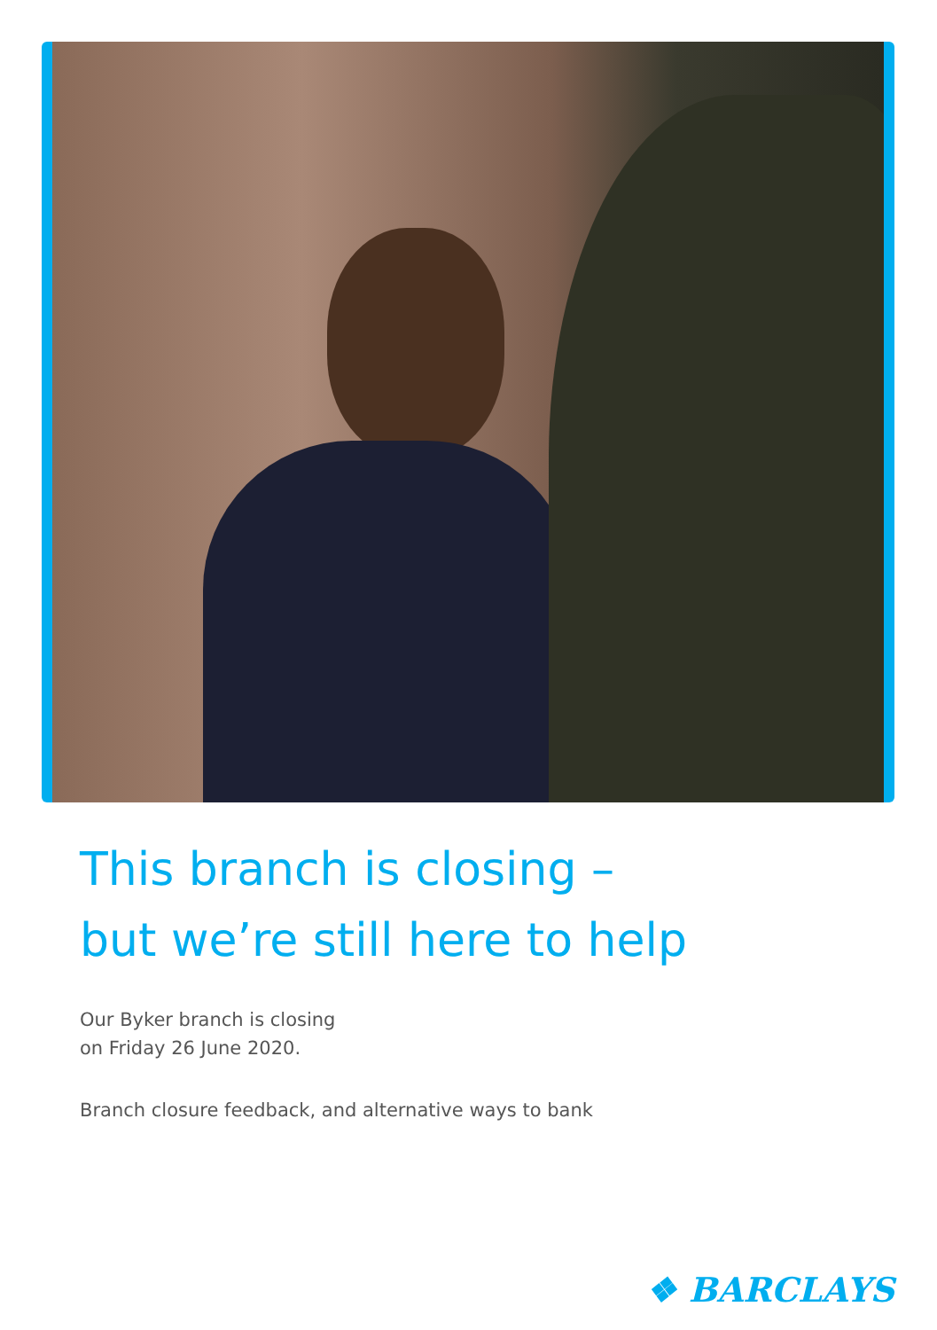This branch is closing –
but we’re still here to help
Our Byker branch is closing
on Friday 26 June 2020.
Branch closure feedback, and alternative ways to bank
❖ BARCLAYS